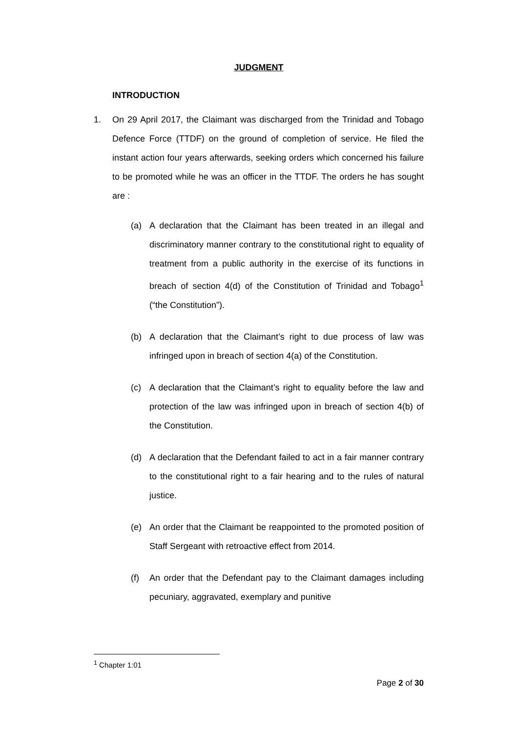JUDGMENT
INTRODUCTION
1. On 29 April 2017, the Claimant was discharged from the Trinidad and Tobago Defence Force (TTDF) on the ground of completion of service. He filed the instant action four years afterwards, seeking orders which concerned his failure to be promoted while he was an officer in the TTDF. The orders he has sought are :
(a) A declaration that the Claimant has been treated in an illegal and discriminatory manner contrary to the constitutional right to equality of treatment from a public authority in the exercise of its functions in breach of section 4(d) of the Constitution of Trinidad and Tobago<sup>1</sup> (“the Constitution”).
(b) A declaration that the Claimant’s right to due process of law was infringed upon in breach of section 4(a) of the Constitution.
(c) A declaration that the Claimant’s right to equality before the law and protection of the law was infringed upon in breach of section 4(b) of the Constitution.
(d) A declaration that the Defendant failed to act in a fair manner contrary to the constitutional right to a fair hearing and to the rules of natural justice.
(e) An order that the Claimant be reappointed to the promoted position of Staff Sergeant with retroactive effect from 2014.
(f) An order that the Defendant pay to the Claimant damages including pecuniary, aggravated, exemplary and punitive
<sup>1</sup> Chapter 1:01
Page 2 of 30